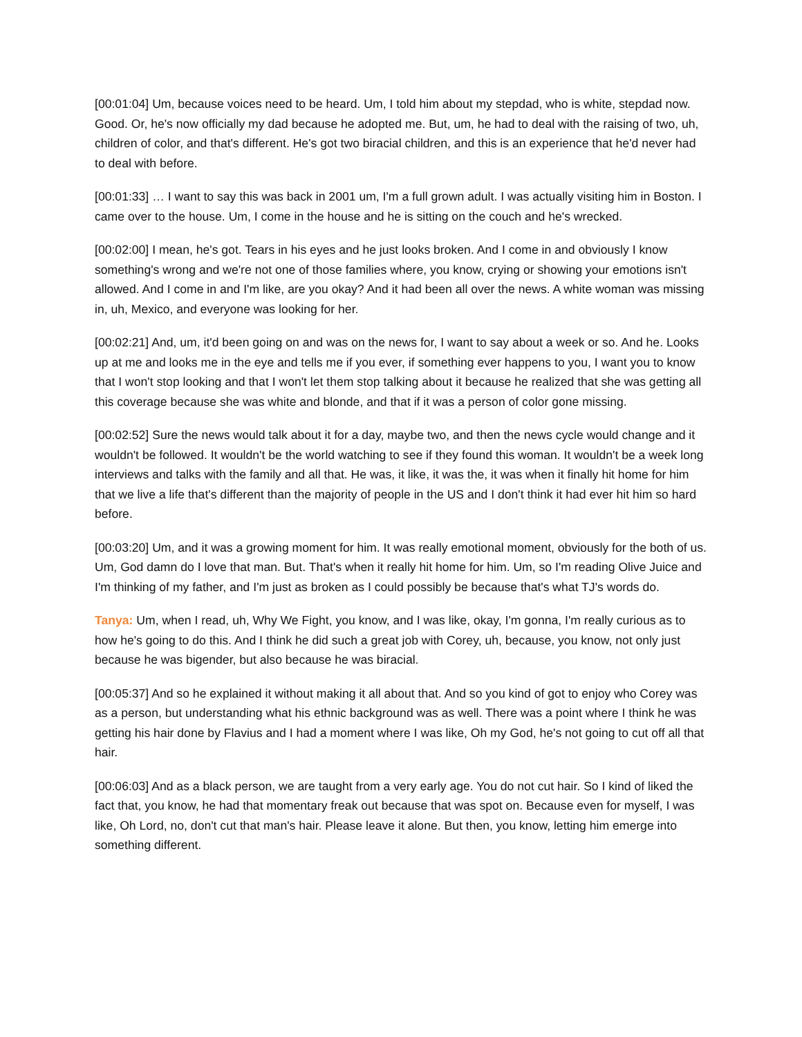[00:01:04] Um, because voices need to be heard. Um, I told him about my stepdad, who is white, stepdad now. Good. Or, he's now officially my dad because he adopted me. But, um, he had to deal with the raising of two, uh, children of color, and that's different. He's got two biracial children, and this is an experience that he'd never had to deal with before.
[00:01:33] … I want to say this was back in 2001 um, I'm a full grown adult. I was actually visiting him in Boston. I came over to the house. Um, I come in the house and he is sitting on the couch and he's wrecked.
[00:02:00] I mean, he's got. Tears in his eyes and he just looks broken. And I come in and obviously I know something's wrong and we're not one of those families where, you know, crying or showing your emotions isn't allowed. And I come in and I'm like, are you okay? And it had been all over the news. A white woman was missing in, uh, Mexico, and everyone was looking for her.
[00:02:21] And, um, it'd been going on and was on the news for, I want to say about a week or so. And he. Looks up at me and looks me in the eye and tells me if you ever, if something ever happens to you, I want you to know that I won't stop looking and that I won't let them stop talking about it because he realized that she was getting all this coverage because she was white and blonde, and that if it was a person of color gone missing.
[00:02:52] Sure the news would talk about it for a day, maybe two, and then the news cycle would change and it wouldn't be followed. It wouldn't be the world watching to see if they found this woman. It wouldn't be a week long interviews and talks with the family and all that. He was, it like, it was the, it was when it finally hit home for him that we live a life that's different than the majority of people in the US and I don't think it had ever hit him so hard before.
[00:03:20] Um, and it was a growing moment for him. It was really emotional moment, obviously for the both of us. Um, God damn do I love that man. But. That's when it really hit home for him. Um, so I'm reading Olive Juice and I'm thinking of my father, and I'm just as broken as I could possibly be because that's what TJ's words do.
Tanya: Um, when I read, uh, Why We Fight, you know, and I was like, okay, I'm gonna, I'm really curious as to how he's going to do this. And I think he did such a great job with Corey, uh, because, you know, not only just because he was bigender, but also because he was biracial.
[00:05:37] And so he explained it without making it all about that. And so you kind of got to enjoy who Corey was as a person, but understanding what his ethnic background was as well. There was a point where I think he was getting his hair done by Flavius and I had a moment where I was like, Oh my God, he's not going to cut off all that hair.
[00:06:03] And as a black person, we are taught from a very early age. You do not cut hair. So I kind of liked the fact that, you know, he had that momentary freak out because that was spot on. Because even for myself, I was like, Oh Lord, no, don't cut that man's hair. Please leave it alone. But then, you know, letting him emerge into something different.